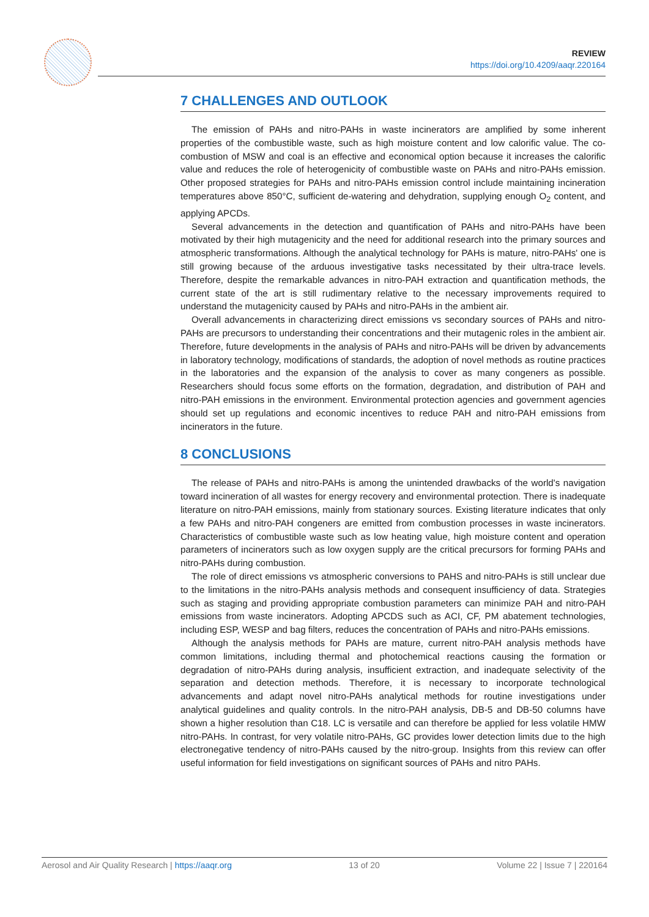REVIEW
https://doi.org/10.4209/aaqr.220164
7 CHALLENGES AND OUTLOOK
The emission of PAHs and nitro-PAHs in waste incinerators are amplified by some inherent properties of the combustible waste, such as high moisture content and low calorific value. The co-combustion of MSW and coal is an effective and economical option because it increases the calorific value and reduces the role of heterogenicity of combustible waste on PAHs and nitro-PAHs emission. Other proposed strategies for PAHs and nitro-PAHs emission control include maintaining incineration temperatures above 850°C, sufficient de-watering and dehydration, supplying enough O<sub>2</sub> content, and applying APCDs.
Several advancements in the detection and quantification of PAHs and nitro-PAHs have been motivated by their high mutagenicity and the need for additional research into the primary sources and atmospheric transformations. Although the analytical technology for PAHs is mature, nitro-PAHs' one is still growing because of the arduous investigative tasks necessitated by their ultra-trace levels. Therefore, despite the remarkable advances in nitro-PAH extraction and quantification methods, the current state of the art is still rudimentary relative to the necessary improvements required to understand the mutagenicity caused by PAHs and nitro-PAHs in the ambient air.
Overall advancements in characterizing direct emissions vs secondary sources of PAHs and nitro-PAHs are precursors to understanding their concentrations and their mutagenic roles in the ambient air. Therefore, future developments in the analysis of PAHs and nitro-PAHs will be driven by advancements in laboratory technology, modifications of standards, the adoption of novel methods as routine practices in the laboratories and the expansion of the analysis to cover as many congeners as possible. Researchers should focus some efforts on the formation, degradation, and distribution of PAH and nitro-PAH emissions in the environment. Environmental protection agencies and government agencies should set up regulations and economic incentives to reduce PAH and nitro-PAH emissions from incinerators in the future.
8 CONCLUSIONS
The release of PAHs and nitro-PAHs is among the unintended drawbacks of the world's navigation toward incineration of all wastes for energy recovery and environmental protection. There is inadequate literature on nitro-PAH emissions, mainly from stationary sources. Existing literature indicates that only a few PAHs and nitro-PAH congeners are emitted from combustion processes in waste incinerators. Characteristics of combustible waste such as low heating value, high moisture content and operation parameters of incinerators such as low oxygen supply are the critical precursors for forming PAHs and nitro-PAHs during combustion.
The role of direct emissions vs atmospheric conversions to PAHS and nitro-PAHs is still unclear due to the limitations in the nitro-PAHs analysis methods and consequent insufficiency of data. Strategies such as staging and providing appropriate combustion parameters can minimize PAH and nitro-PAH emissions from waste incinerators. Adopting APCDS such as ACI, CF, PM abatement technologies, including ESP, WESP and bag filters, reduces the concentration of PAHs and nitro-PAHs emissions.
Although the analysis methods for PAHs are mature, current nitro-PAH analysis methods have common limitations, including thermal and photochemical reactions causing the formation or degradation of nitro-PAHs during analysis, insufficient extraction, and inadequate selectivity of the separation and detection methods. Therefore, it is necessary to incorporate technological advancements and adapt novel nitro-PAHs analytical methods for routine investigations under analytical guidelines and quality controls. In the nitro-PAH analysis, DB-5 and DB-50 columns have shown a higher resolution than C18. LC is versatile and can therefore be applied for less volatile HMW nitro-PAHs. In contrast, for very volatile nitro-PAHs, GC provides lower detection limits due to the high electronegative tendency of nitro-PAHs caused by the nitro-group. Insights from this review can offer useful information for field investigations on significant sources of PAHs and nitro PAHs.
Aerosol and Air Quality Research | https://aaqr.org 13 of 20 Volume 22 | Issue 7 | 220164